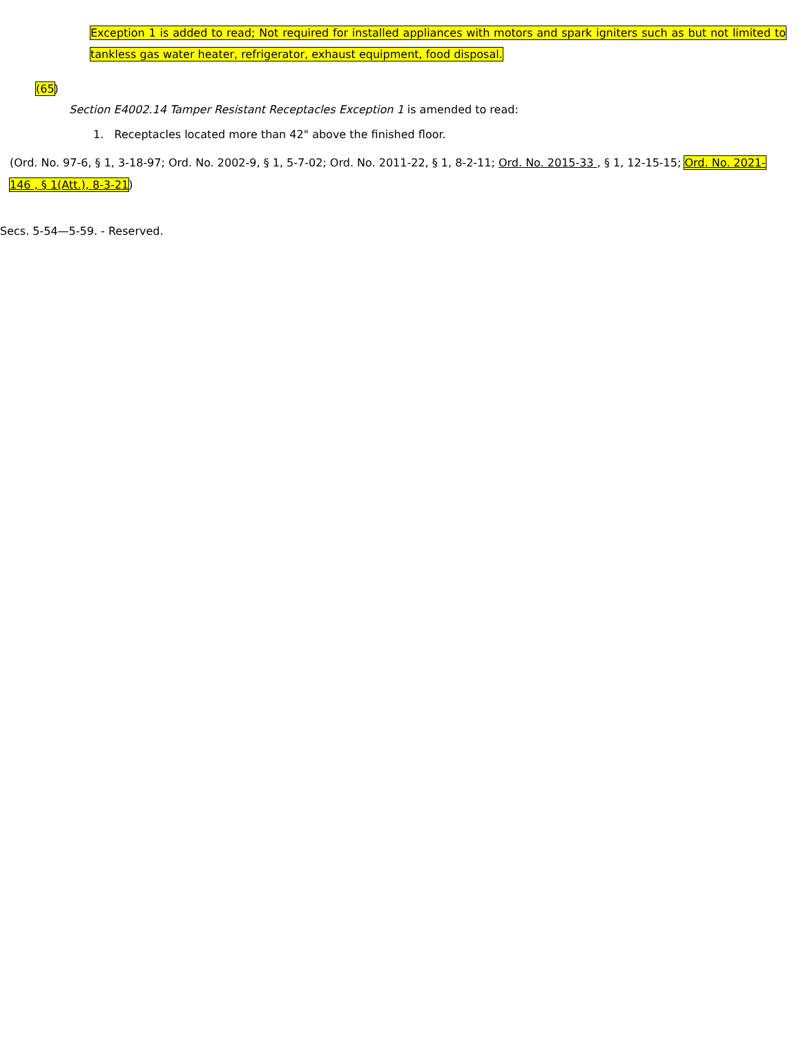Exception 1 is added to read; Not required for installed appliances with motors and spark igniters such as but not limited to tankless gas water heater, refrigerator, exhaust equipment, food disposal.
(65)
Section E4002.14 Tamper Resistant Receptacles Exception 1 is amended to read:
1. Receptacles located more than 42" above the finished floor.
(Ord. No. 97-6, § 1, 3-18-97; Ord. No. 2002-9, § 1, 5-7-02; Ord. No. 2011-22, § 1, 8-2-11; Ord. No. 2015-33 , § 1, 12-15-15; Ord. No. 2021-146 , § 1(Att.), 8-3-21)
Secs. 5-54—5-59. - Reserved.